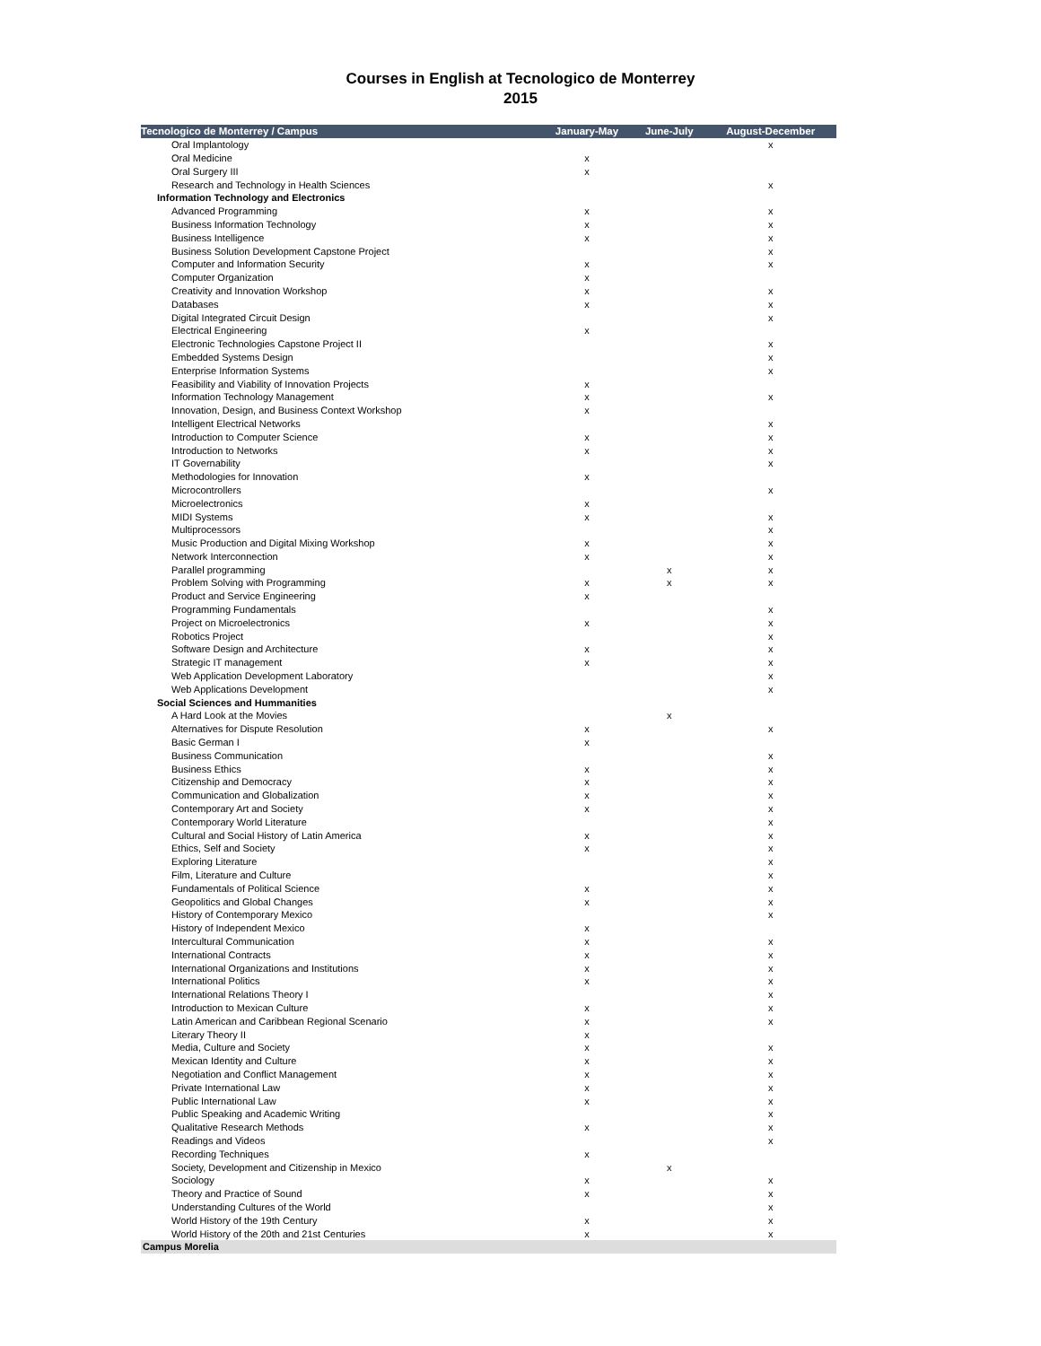Courses in English at Tecnologico de Monterrey
2015
| Tecnologico de Monterrey / Campus | January-May | June-July | August-December |
| --- | --- | --- | --- |
| Oral Implantology | | | x |
| Oral Medicine | x | | |
| Oral Surgery III | x | | |
| Research and Technology in Health Sciences | | | x |
| Information Technology and Electronics | | | |
| Advanced Programming | x | | x |
| Business Information Technology | x | | x |
| Business Intelligence | x | | x |
| Business Solution Development Capstone Project | | | x |
| Computer and Information Security | x | | x |
| Computer Organization | x | | |
| Creativity and Innovation Workshop | x | | x |
| Databases | x | | x |
| Digital Integrated Circuit Design | | | x |
| Electrical Engineering | x | | |
| Electronic Technologies Capstone Project II | | | x |
| Embedded Systems Design | | | x |
| Enterprise Information Systems | | | x |
| Feasibility and Viability of Innovation Projects | x | | |
| Information Technology Management | x | | x |
| Innovation, Design, and Business Context Workshop | x | | |
| Intelligent Electrical Networks | | | x |
| Introduction to Computer Science | x | | x |
| Introduction to Networks | x | | x |
| IT Governability | | | x |
| Methodologies for Innovation | x | | |
| Microcontrollers | | | x |
| Microelectronics | x | | |
| MIDI Systems | x | | x |
| Multiprocessors | | | x |
| Music Production and Digital Mixing Workshop | x | | x |
| Network Interconnection | x | | x |
| Parallel programming | | x | x |
| Problem Solving with Programming | x | x | x |
| Product and Service Engineering | x | | |
| Programming Fundamentals | | | x |
| Project on Microelectronics | x | | x |
| Robotics Project | | | x |
| Software Design and Architecture | x | | x |
| Strategic IT management | x | | x |
| Web Application Development Laboratory | | | x |
| Web Applications Development | | | x |
| Social Sciences and Hummanities | | | |
| A Hard Look at the Movies | | x | |
| Alternatives for Dispute Resolution | x | | x |
| Basic German I | x | | |
| Business Communication | | | x |
| Business Ethics | x | | x |
| Citizenship and Democracy | x | | x |
| Communication and Globalization | x | | x |
| Contemporary Art and Society | x | | x |
| Contemporary World Literature | | | x |
| Cultural and Social History of Latin America | x | | x |
| Ethics, Self and Society | x | | x |
| Exploring Literature | | | x |
| Film, Literature and Culture | | | x |
| Fundamentals of Political Science | x | | x |
| Geopolitics and Global Changes | x | | x |
| History of Contemporary Mexico | | | x |
| History of Independent Mexico | x | | |
| Intercultural Communication | x | | x |
| International Contracts | x | | x |
| International Organizations and Institutions | x | | x |
| International Politics | x | | x |
| International Relations Theory I | | | x |
| Introduction to Mexican Culture | x | | x |
| Latin American and Caribbean Regional Scenario | x | | x |
| Literary Theory II | x | | |
| Media, Culture and Society | x | | x |
| Mexican Identity and Culture | x | | x |
| Negotiation and Conflict Management | x | | x |
| Private International Law | x | | x |
| Public International Law | x | | x |
| Public Speaking and Academic Writing | | | x |
| Qualitative Research Methods | x | | x |
| Readings and Videos | | | x |
| Recording Techniques | x | | |
| Society, Development and Citizenship in Mexico | | x | |
| Sociology | x | | x |
| Theory and Practice of Sound | x | | x |
| Understanding Cultures of the World | | | x |
| World History of the 19th Century | x | | x |
| World History of the 20th and 21st Centuries | x | | x |
| Campus Morelia | | | |